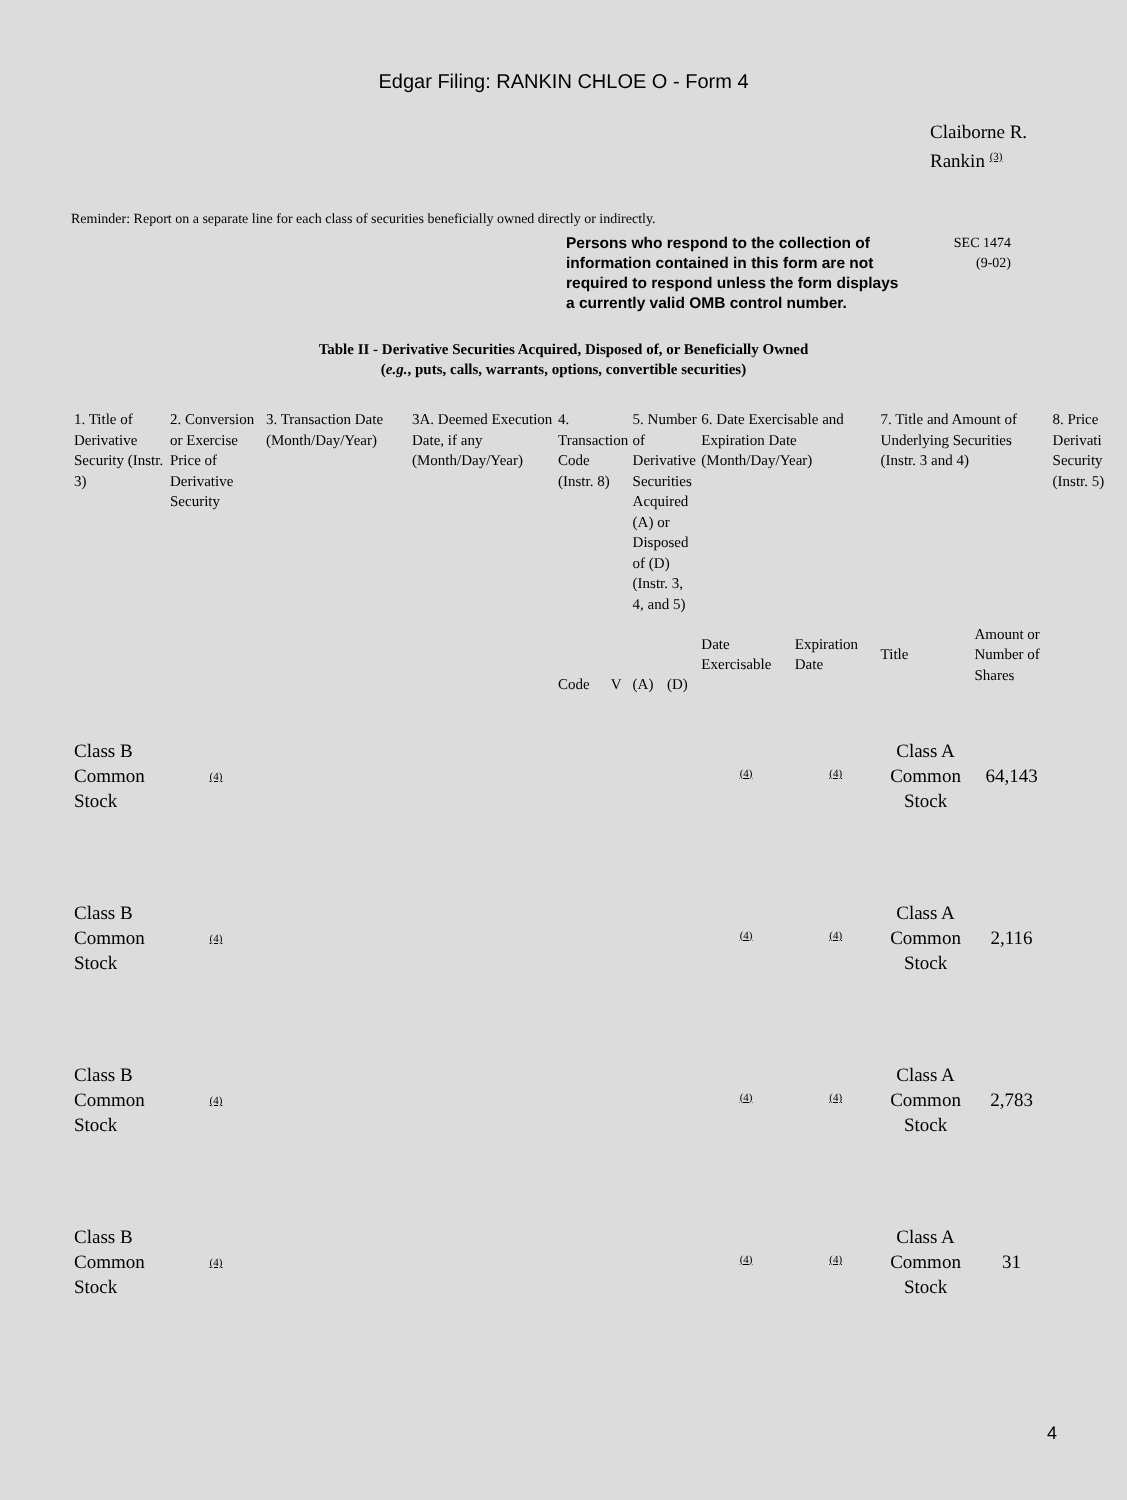Edgar Filing: RANKIN CHLOE O - Form 4
Claiborne R.
Rankin <sup>(3)</sup>
Reminder: Report on a separate line for each class of securities beneficially owned directly or indirectly.
Persons who respond to the collection of information contained in this form are not required to respond unless the form displays a currently valid OMB control number.
SEC 1474
(9-02)
Table II - Derivative Securities Acquired, Disposed of, or Beneficially Owned
(e.g., puts, calls, warrants, options, convertible securities)
| 1. Title of Derivative Security (Instr. 3) | 2. Conversion or Exercise Price of Derivative Security | 3. Transaction Date (Month/Day/Year) | 3A. Deemed Execution Date, if any (Month/Day/Year) | 4. Transaction Code (Instr. 8) | | 5. Number of Derivative Securities Acquired (A) or Disposed of (D) (Instr. 3, 4, and 5) | | 6. Date Exercisable and Expiration Date (Month/Day/Year) | | 7. Title and Amount of Underlying Securities (Instr. 3 and 4) | | 8. Price Derivati Security (Instr. 5) |
| | | | | Code | V | (A) | (D) | Date Exercisable | Expiration Date | Title | Amount or Number of Shares | |
| Class B Common Stock | (4) | | | | | | | <sup>(4)</sup> | <sup>(4)</sup> | Class A Common Stock | 64,143 | |
| Class B Common Stock | (4) | | | | | | | <sup>(4)</sup> | <sup>(4)</sup> | Class A Common Stock | 2,116 | |
| Class B Common Stock | (4) | | | | | | | <sup>(4)</sup> | <sup>(4)</sup> | Class A Common Stock | 2,783 | |
| Class B Common Stock | (4) | | | | | | | <sup>(4)</sup> | <sup>(4)</sup> | Class A Common Stock | 31 | |
4